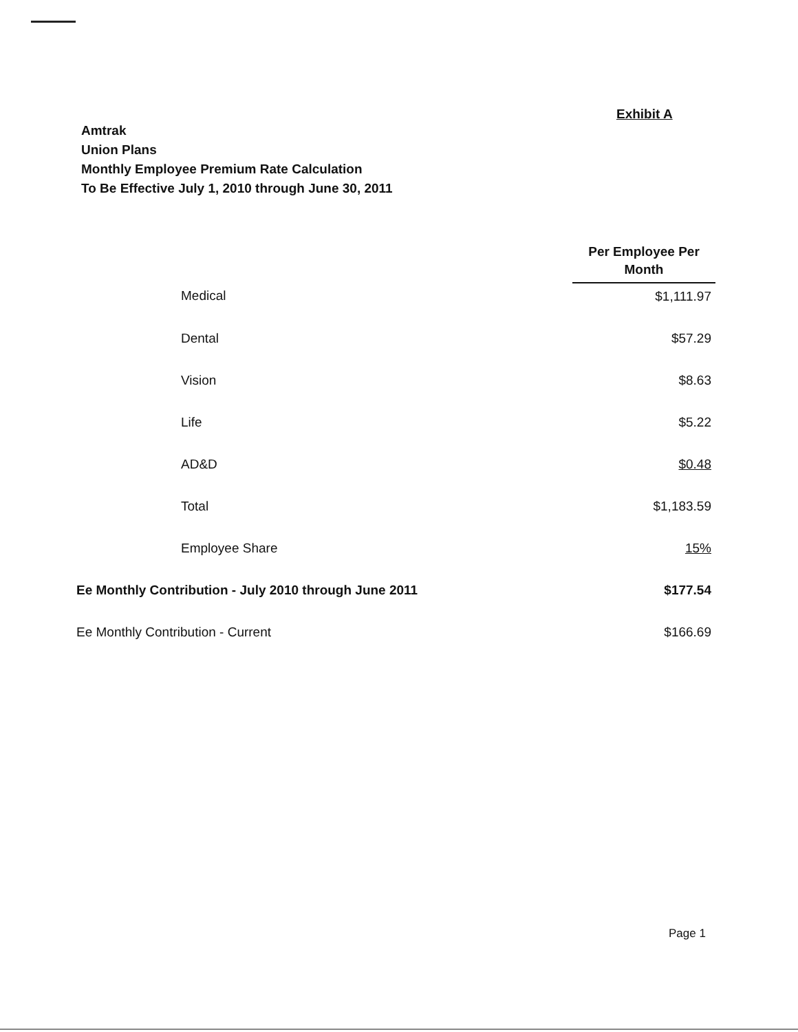Exhibit A
Amtrak
Union Plans
Monthly Employee Premium Rate Calculation
To Be Effective July 1, 2010 through June 30, 2011
| | Per Employee Per Month |
| Medical | $1,111.97 |
| Dental | $57.29 |
| Vision | $8.63 |
| Life | $5.22 |
| AD&D | $0.48 |
| Total | $1,183.59 |
| Employee Share | 15% |
| Ee Monthly Contribution - July 2010 through June 2011 | $177.54 |
| Ee Monthly Contribution - Current | $166.69 |
Page 1